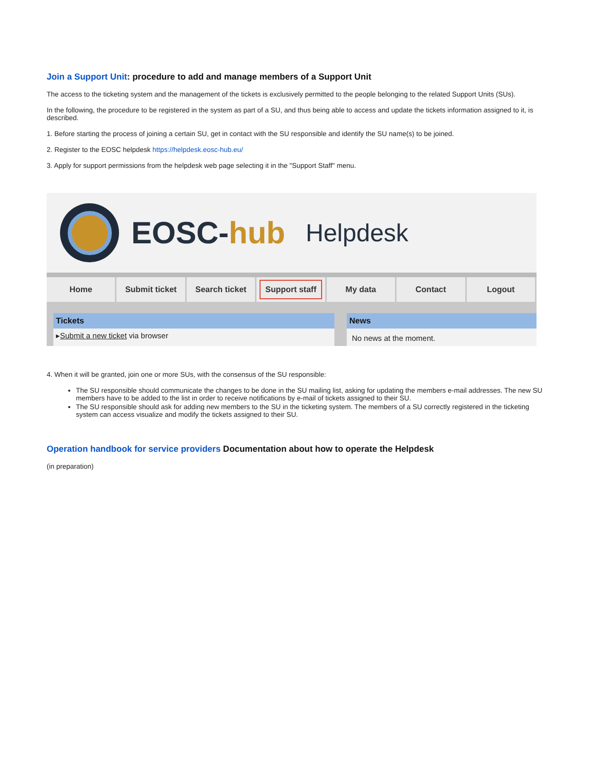Join a Support Unit: procedure to add and manage members of a Support Unit
The access to the ticketing system and the management of the tickets is exclusively permitted to the people belonging to the related Support Units (SUs).
In the following, the procedure to be registered in the system as part of a SU, and thus being able to access and update the tickets information assigned to it, is described.
1. Before starting the process of joining a certain SU, get in contact with the SU responsible and identify the SU name(s) to be joined.
2. Register to the EOSC helpdesk https://helpdesk.eosc-hub.eu/
3. Apply for support permissions from the helpdesk web page selecting it in the "Support Staff" menu.
EOSC-hub
Helpdesk
Home Submit ticket Search ticket
Support staff
My data Contact Logout
Tickets
▸Submit a new ticket via browser
News
No news at the moment.
4. When it will be granted, join one or more SUs, with the consensus of the SU responsible:
The SU responsible should communicate the changes to be done in the SU mailing list, asking for updating the members e-mail addresses. The new SU members have to be added to the list in order to receive notifications by e-mail of tickets assigned to their SU.
The SU responsible should ask for adding new members to the SU in the ticketing system. The members of a SU correctly registered in the ticketing system can access visualize and modify the tickets assigned to their SU.
Operation handbook for service providers Documentation about how to operate the Helpdesk
(in preparation)